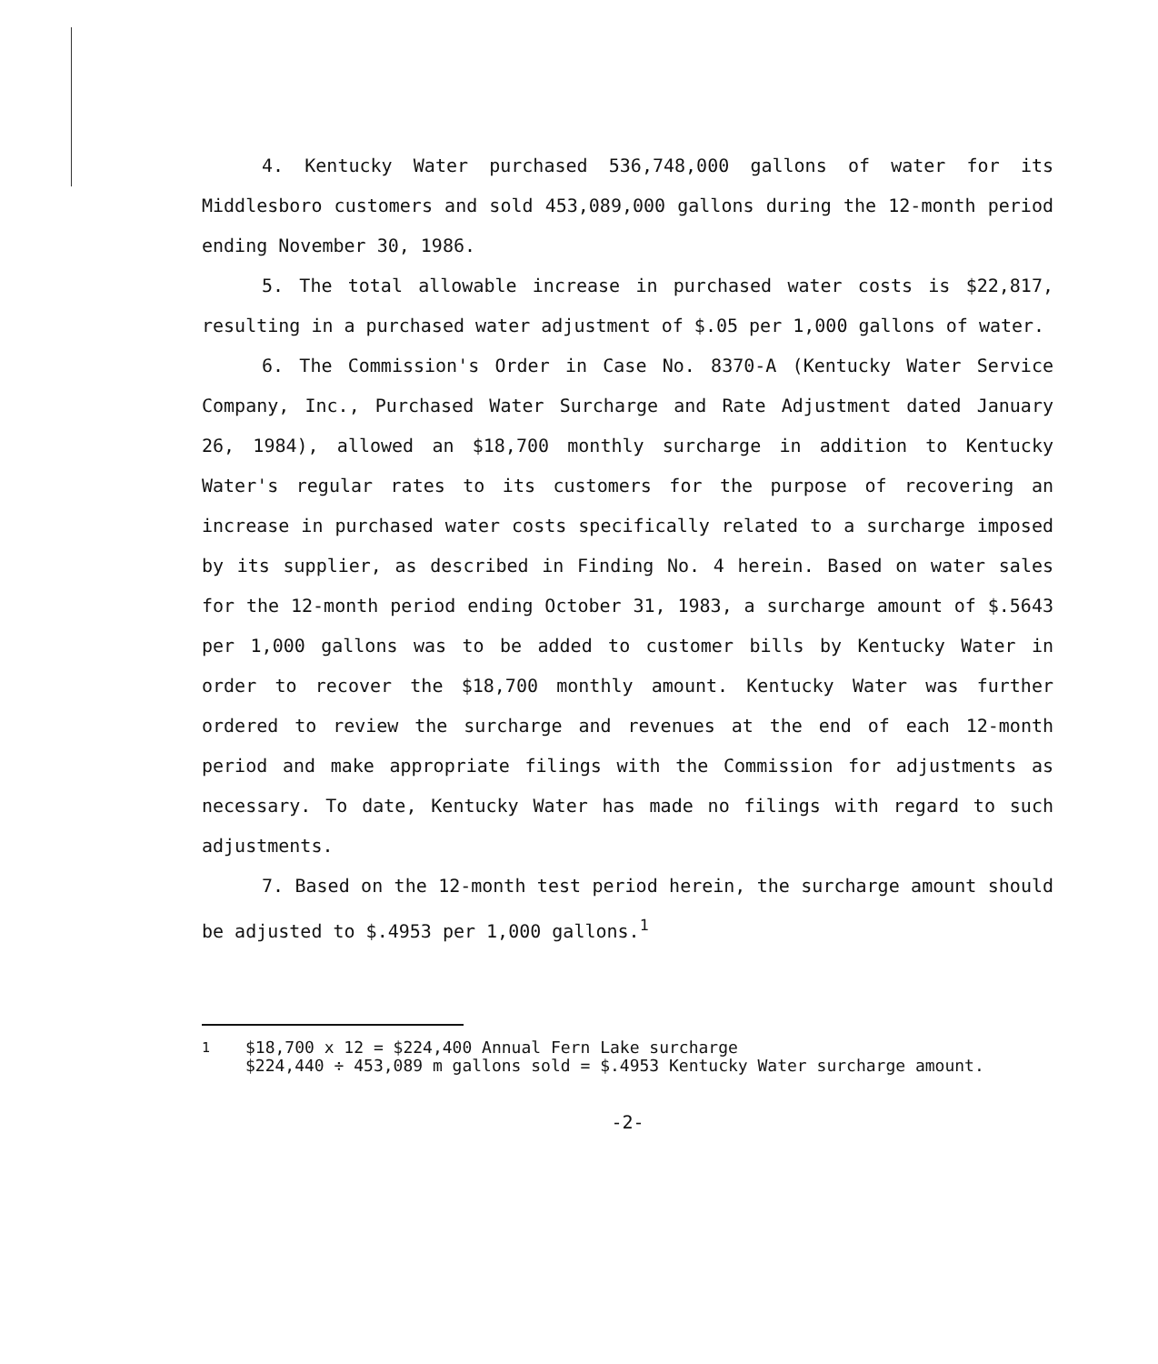4. Kentucky Water purchased 536,748,000 gallons of water for its Middlesboro customers and sold 453,089,000 gallons during the 12-month period ending November 30, 1986.
5. The total allowable increase in purchased water costs is $22,817, resulting in a purchased water adjustment of $.05 per 1,000 gallons of water.
6. The Commission's Order in Case No. 8370-A (Kentucky Water Service Company, Inc., Purchased Water Surcharge and Rate Adjustment dated January 26, 1984), allowed an $18,700 monthly surcharge in addition to Kentucky Water's regular rates to its customers for the purpose of recovering an increase in purchased water costs specifically related to a surcharge imposed by its supplier, as described in Finding No. 4 herein. Based on water sales for the 12-month period ending October 31, 1983, a surcharge amount of $.5643 per 1,000 gallons was to be added to customer bills by Kentucky Water in order to recover the $18,700 monthly amount. Kentucky Water was further ordered to review the surcharge and revenues at the end of each 12-month period and make appropriate filings with the Commission for adjustments as necessary. To date, Kentucky Water has made no filings with regard to such adjustments.
7. Based on the 12-month test period herein, the surcharge amount should be adjusted to $.4953 per 1,000 gallons.<sup>1</sup>
<sup>1</sup> $18,700 x 12 = $224,400 Annual Fern Lake surcharge
$224,440 ÷ 453,089 m gallons sold = $.4953 Kentucky Water surcharge amount.
-2-